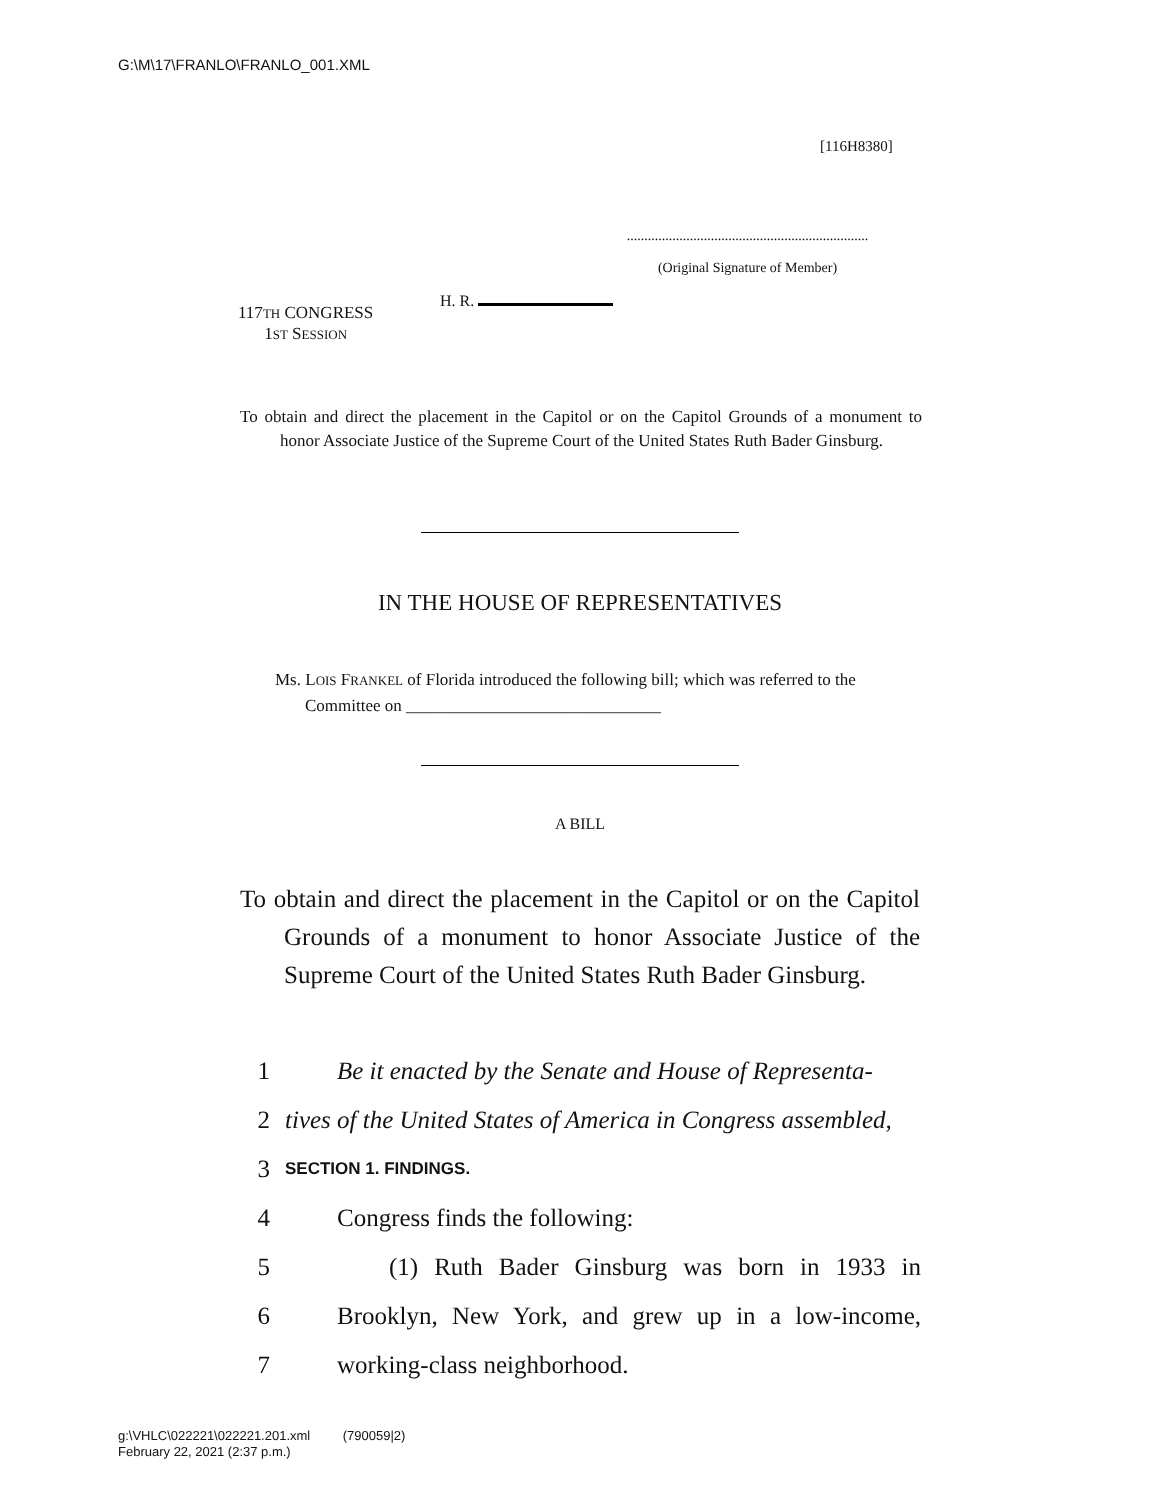G:\M\17\FRANLO\FRANLO_001.XML
[116H8380]
.....................................................................
(Original Signature of Member)
117TH CONGRESS
1ST SESSION
H. R.
To obtain and direct the placement in the Capitol or on the Capitol Grounds of a monument to honor Associate Justice of the Supreme Court of the United States Ruth Bader Ginsburg.
IN THE HOUSE OF REPRESENTATIVES
Ms. LOIS FRANKEL of Florida introduced the following bill; which was referred to the Committee on ______________________________
A BILL
To obtain and direct the placement in the Capitol or on the Capitol Grounds of a monument to honor Associate Justice of the Supreme Court of the United States Ruth Bader Ginsburg.
1 Be it enacted by the Senate and House of Representa-
2 tives of the United States of America in Congress assembled,
3 SECTION 1. FINDINGS.
4 Congress finds the following:
5 (1) Ruth Bader Ginsburg was born in 1933 in
6 Brooklyn, New York, and grew up in a low-income,
7 working-class neighborhood.
g:\VHLC\022221\022221.201.xml (790059|2)
February 22, 2021 (2:37 p.m.)